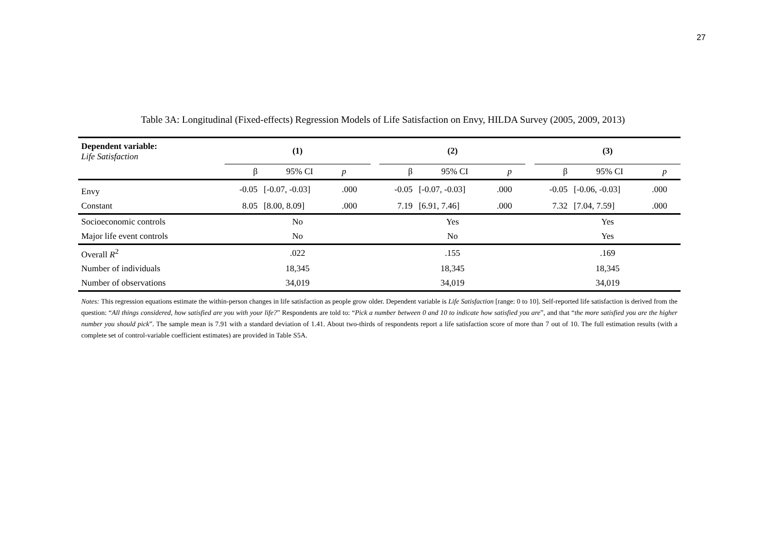27
Table 3A: Longitudinal (Fixed-effects) Regression Models of Life Satisfaction on Envy, HILDA Survey (2005, 2009, 2013)
| Dependent variable: Life Satisfaction | | (1) | | | | (2) | | | | (3) | | |
| --- | --- | --- | --- | --- | --- | --- | --- | --- | --- | --- | --- | --- |
| | | β | 95% CI | p | | β | 95% CI | p | | β | 95% CI | p |
| Envy | | -0.05 | [-0.07, -0.03] | .000 | | -0.05 | [-0.07, -0.03] | .000 | | -0.05 | [-0.06, -0.03] | .000 |
| Constant | | 8.05 | [8.00, 8.09] | .000 | | 7.19 | [6.91, 7.46] | .000 | | 7.32 | [7.04, 7.59] | .000 |
| Socioeconomic controls | | No | | | | Yes | | | | Yes | | |
| Major life event controls | | No | | | | No | | | | Yes | | |
| Overall R<sup>2</sup> | | .022 | | | | .155 | | | | .169 | | |
| Number of individuals | | 18,345 | | | | 18,345 | | | | 18,345 | | |
| Number of observations | | 34,019 | | | | 34,019 | | | | 34,019 | | |
Notes: This regression equations estimate the within-person changes in life satisfaction as people grow older. Dependent variable is Life Satisfaction [range: 0 to 10]. Self-reported life satisfaction is derived from the question: “All things considered, how satisfied are you with your life?” Respondents are told to: “Pick a number between 0 and 10 to indicate how satisfied you are”, and that “the more satisfied you are the higher number you should pick”. The sample mean is 7.91 with a standard deviation of 1.41. About two-thirds of respondents report a life satisfaction score of more than 7 out of 10. The full estimation results (with a complete set of control-variable coefficient estimates) are provided in Table S5A.